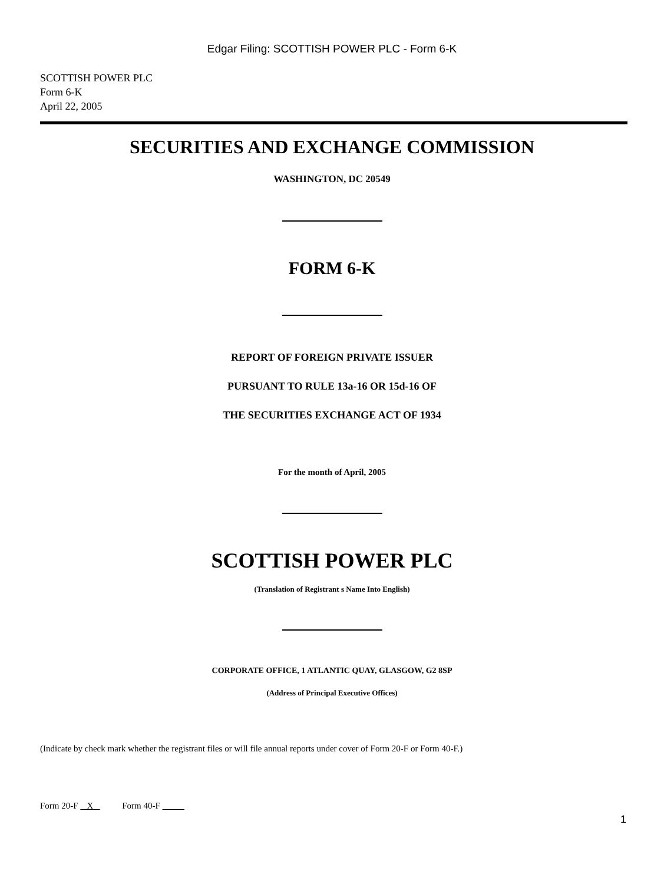Edgar Filing: SCOTTISH POWER PLC - Form 6-K
SCOTTISH POWER PLC
Form 6-K
April 22, 2005
SECURITIES AND EXCHANGE COMMISSION
WASHINGTON, DC 20549
FORM 6-K
REPORT OF FOREIGN PRIVATE ISSUER
PURSUANT TO RULE 13a-16 OR 15d-16 OF
THE SECURITIES EXCHANGE ACT OF 1934
For the month of April, 2005
SCOTTISH POWER PLC
(Translation of Registrant s Name Into English)
CORPORATE OFFICE, 1 ATLANTIC QUAY, GLASGOW, G2 8SP
(Address of Principal Executive Offices)
(Indicate by check mark whether the registrant files or will file annual reports under cover of Form 20-F or Form 40-F.)
Form 20-F X Form 40-F
1